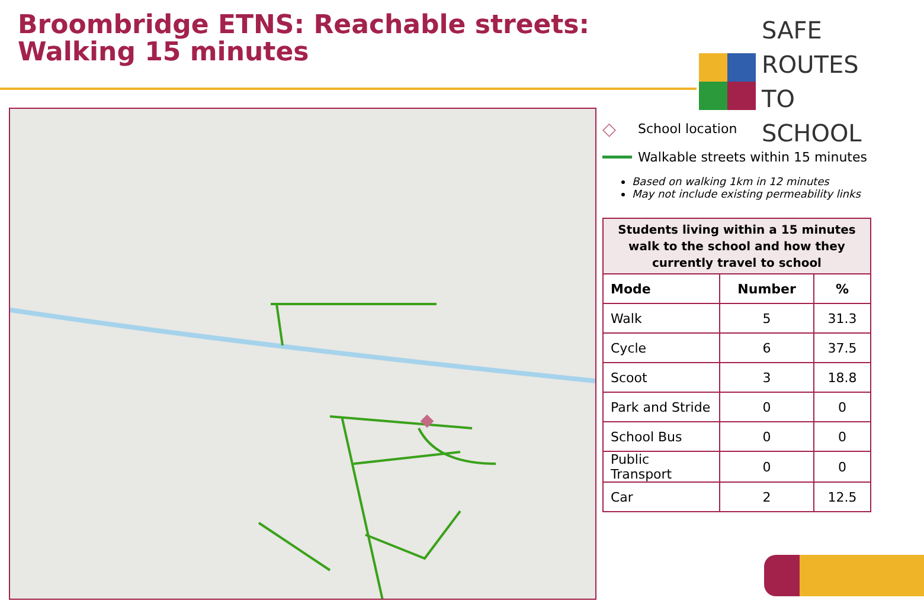Broombridge ETNS: Reachable streets: Walking 15 minutes
SAFE ROUTES
TO SCHOOL
◇ School location
Walkable streets within 15 minutes
Based on walking 1km in 12 minutes
May not include existing permeability links
| Students living within a 15 minutes walk to the school and how they currently travel to school | | |
| --- | --- | --- |
| Mode | Number | % |
| Walk | 5 | 31.3 |
| Cycle | 6 | 37.5 |
| Scoot | 3 | 18.8 |
| Park and Stride | 0 | 0 |
| School Bus | 0 | 0 |
| Public Transport | 0 | 0 |
| Car | 2 | 12.5 |